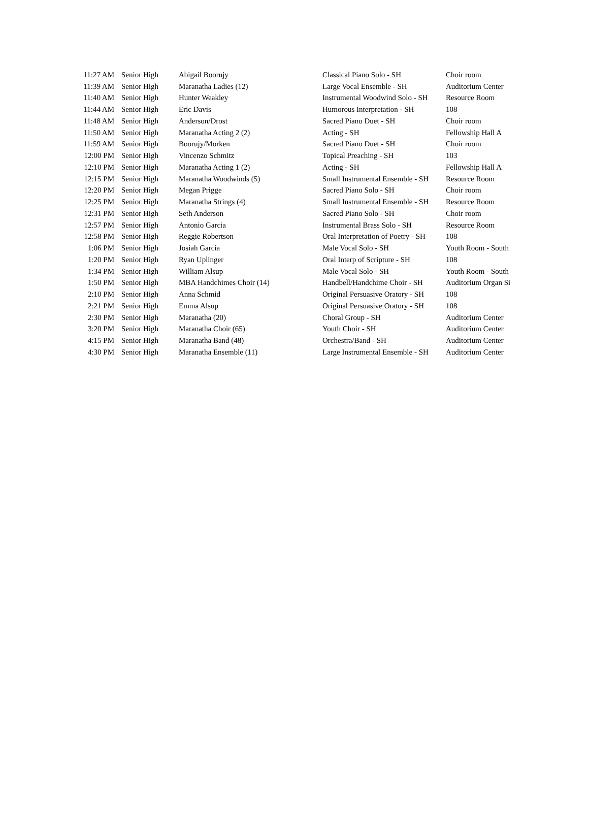| 11:27 AM | Senior High | Abigail Boorujy | Classical Piano Solo - SH | Choir room |
| 11:39 AM | Senior High | Maranatha Ladies (12) | Large Vocal Ensemble - SH | Auditorium Center |
| 11:40 AM | Senior High | Hunter Weakley | Instrumental Woodwind Solo - SH | Resource Room |
| 11:44 AM | Senior High | Eric Davis | Humorous Interpretation - SH | 108 |
| 11:48 AM | Senior High | Anderson/Drost | Sacred Piano Duet - SH | Choir room |
| 11:50 AM | Senior High | Maranatha Acting 2 (2) | Acting - SH | Fellowship Hall A |
| 11:59 AM | Senior High | Boorujy/Morken | Sacred Piano Duet - SH | Choir room |
| 12:00 PM | Senior High | Vincenzo Schmitz | Topical Preaching - SH | 103 |
| 12:10 PM | Senior High | Maranatha Acting 1 (2) | Acting - SH | Fellowship Hall A |
| 12:15 PM | Senior High | Maranatha Woodwinds (5) | Small Instrumental Ensemble - SH | Resource Room |
| 12:20 PM | Senior High | Megan Prigge | Sacred Piano Solo - SH | Choir room |
| 12:25 PM | Senior High | Maranatha Strings (4) | Small Instrumental Ensemble - SH | Resource Room |
| 12:31 PM | Senior High | Seth Anderson | Sacred Piano Solo - SH | Choir room |
| 12:57 PM | Senior High | Antonio Garcia | Instrumental Brass Solo - SH | Resource Room |
| 12:58 PM | Senior High | Reggie Robertson | Oral Interpretation of Poetry - SH | 108 |
| 1:06 PM | Senior High | Josiah Garcia | Male Vocal Solo - SH | Youth Room - South |
| 1:20 PM | Senior High | Ryan Uplinger | Oral Interp of Scripture - SH | 108 |
| 1:34 PM | Senior High | William Alsup | Male Vocal Solo - SH | Youth Room - South |
| 1:50 PM | Senior High | MBA Handchimes Choir (14) | Handbell/Handchime Choir - SH | Auditorium Organ Si |
| 2:10 PM | Senior High | Anna Schmid | Original Persuasive Oratory - SH | 108 |
| 2:21 PM | Senior High | Emma Alsup | Original Persuasive Oratory - SH | 108 |
| 2:30 PM | Senior High | Maranatha (20) | Choral Group - SH | Auditorium Center |
| 3:20 PM | Senior High | Maranatha Choir (65) | Youth Choir - SH | Auditorium Center |
| 4:15 PM | Senior High | Maranatha Band (48) | Orchestra/Band - SH | Auditorium Center |
| 4:30 PM | Senior High | Maranatha Ensemble (11) | Large Instrumental Ensemble - SH | Auditorium Center |